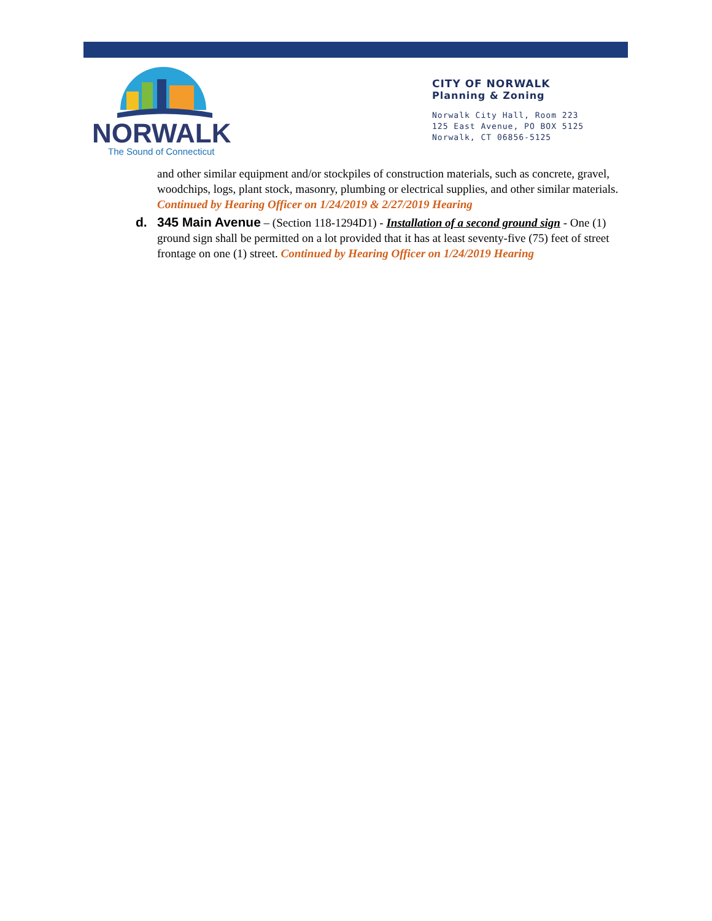NORWALK
The Sound of Connecticut
CITY OF NORWALK
Planning & Zoning
Norwalk City Hall, Room 223
125 East Avenue, PO BOX 5125
Norwalk, CT 06856-5125
and other similar equipment and/or stockpiles of construction materials, such as concrete, gravel, woodchips, logs, plant stock, masonry, plumbing or electrical supplies, and other similar materials. Continued by Hearing Officer on 1/24/2019 & 2/27/2019 Hearing
d. 345 Main Avenue – (Section 118-1294D1) - Installation of a second ground sign - One (1) ground sign shall be permitted on a lot provided that it has at least seventy-five (75) feet of street frontage on one (1) street. Continued by Hearing Officer on 1/24/2019 Hearing